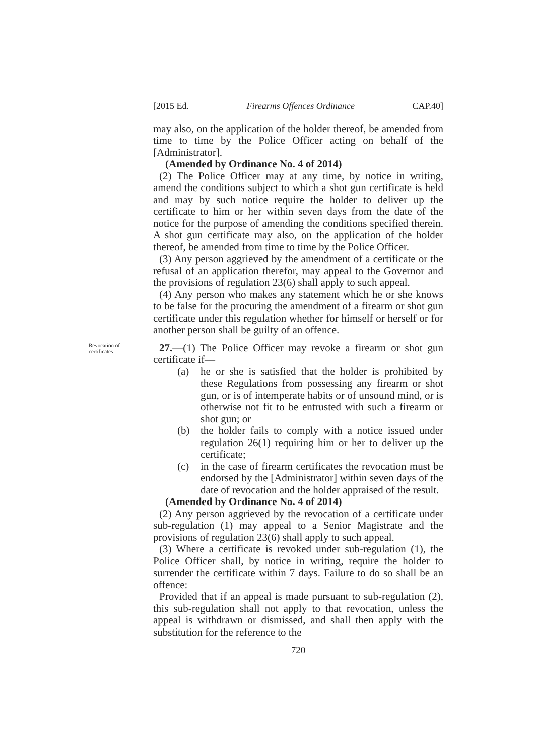[2015 Ed. Firearms Offences Ordinance CAP.40]
may also, on the application of the holder thereof, be amended from time to time by the Police Officer acting on behalf of the [Administrator].
(Amended by Ordinance No. 4 of 2014)
(2) The Police Officer may at any time, by notice in writing, amend the conditions subject to which a shot gun certificate is held and may by such notice require the holder to deliver up the certificate to him or her within seven days from the date of the notice for the purpose of amending the conditions specified therein. A shot gun certificate may also, on the application of the holder thereof, be amended from time to time by the Police Officer.
(3) Any person aggrieved by the amendment of a certificate or the refusal of an application therefor, may appeal to the Governor and the provisions of regulation 23(6) shall apply to such appeal.
(4) Any person who makes any statement which he or she knows to be false for the procuring the amendment of a firearm or shot gun certificate under this regulation whether for himself or herself or for another person shall be guilty of an offence.
Revocation of certificates
27.—(1) The Police Officer may revoke a firearm or shot gun certificate if—
(a) he or she is satisfied that the holder is prohibited by these Regulations from possessing any firearm or shot gun, or is of intemperate habits or of unsound mind, or is otherwise not fit to be entrusted with such a firearm or shot gun; or
(b) the holder fails to comply with a notice issued under regulation 26(1) requiring him or her to deliver up the certificate;
(c) in the case of firearm certificates the revocation must be endorsed by the [Administrator] within seven days of the date of revocation and the holder appraised of the result.
(Amended by Ordinance No. 4 of 2014)
(2) Any person aggrieved by the revocation of a certificate under sub-regulation (1) may appeal to a Senior Magistrate and the provisions of regulation 23(6) shall apply to such appeal.
(3) Where a certificate is revoked under sub-regulation (1), the Police Officer shall, by notice in writing, require the holder to surrender the certificate within 7 days. Failure to do so shall be an offence:
Provided that if an appeal is made pursuant to sub-regulation (2), this sub-regulation shall not apply to that revocation, unless the appeal is withdrawn or dismissed, and shall then apply with the substitution for the reference to the
720